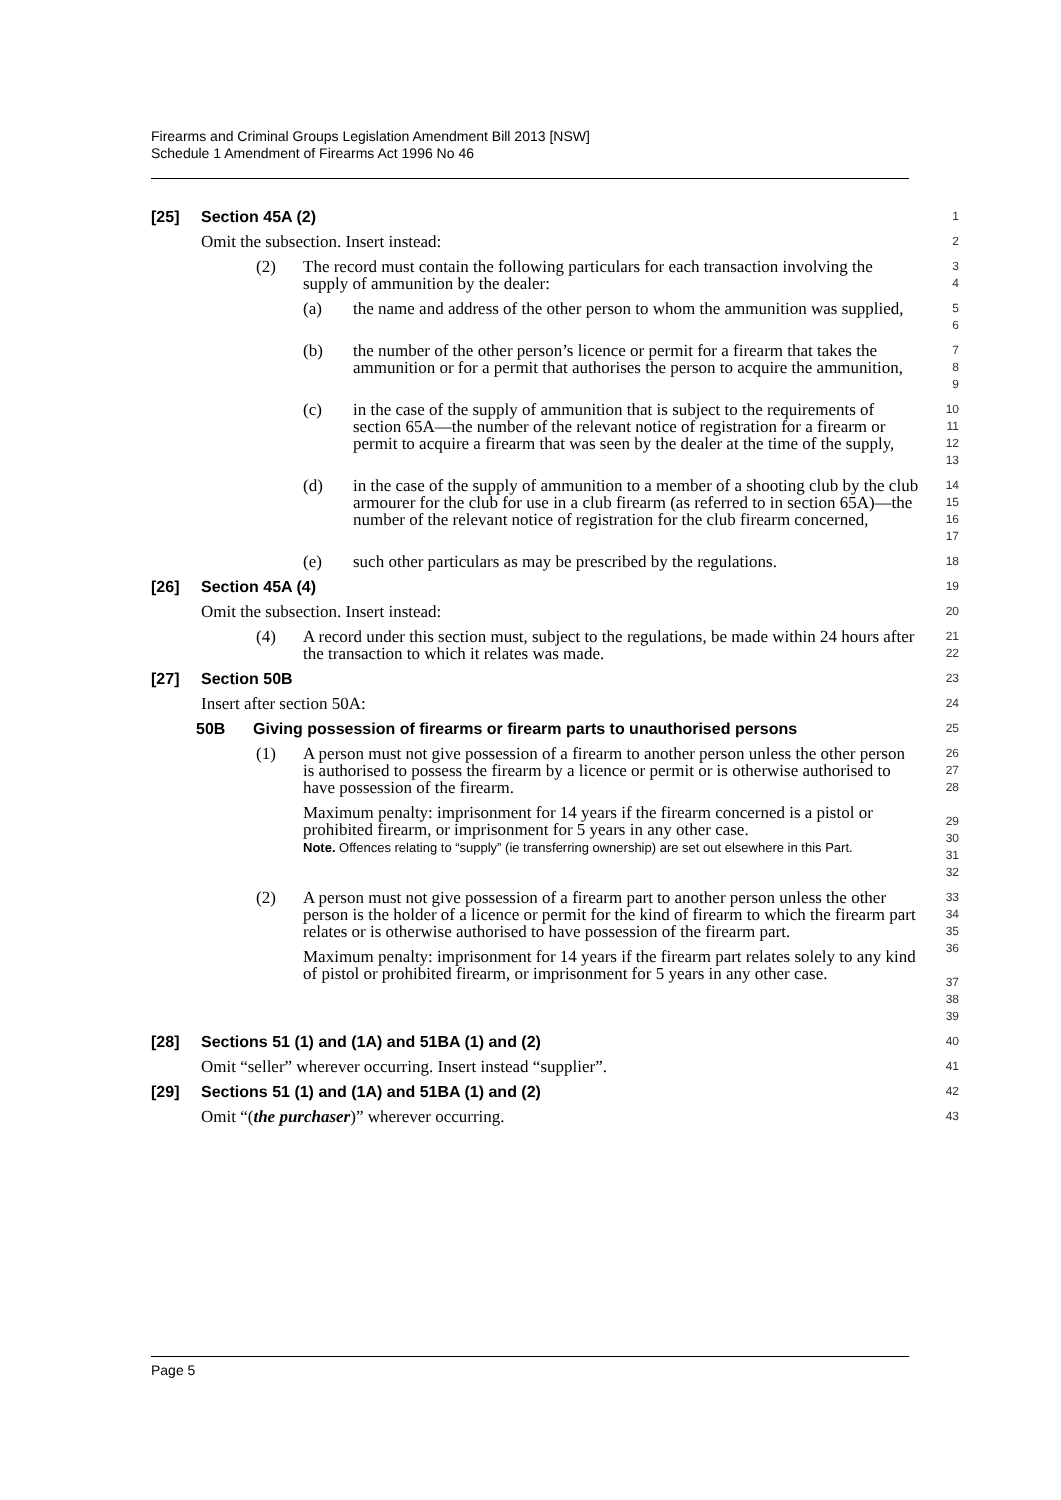Firearms and Criminal Groups Legislation Amendment Bill 2013 [NSW]
Schedule 1 Amendment of Firearms Act 1996 No 46
[25] Section 45A (2)
1
Omit the subsection. Insert instead:
2
(2) The record must contain the following particulars for each transaction involving the supply of ammunition by the dealer:
3
4
(a) the name and address of the other person to whom the ammunition was supplied,
5
6
(b) the number of the other person’s licence or permit for a firearm that takes the ammunition or for a permit that authorises the person to acquire the ammunition,
7
8
9
(c) in the case of the supply of ammunition that is subject to the requirements of section 65A—the number of the relevant notice of registration for a firearm or permit to acquire a firearm that was seen by the dealer at the time of the supply,
10
11
12
13
(d) in the case of the supply of ammunition to a member of a shooting club by the club armourer for the club for use in a club firearm (as referred to in section 65A)—the number of the relevant notice of registration for the club firearm concerned,
14
15
16
17
(e) such other particulars as may be prescribed by the regulations.
18
[26] Section 45A (4)
19
Omit the subsection. Insert instead:
20
(4) A record under this section must, subject to the regulations, be made within 24 hours after the transaction to which it relates was made.
21
22
[27] Section 50B
23
Insert after section 50A:
24
50B Giving possession of firearms or firearm parts to unauthorised persons
25
(1) A person must not give possession of a firearm to another person unless the other person is authorised to possess the firearm by a licence or permit or is otherwise authorised to have possession of the firearm.
Maximum penalty: imprisonment for 14 years if the firearm concerned is a pistol or prohibited firearm, or imprisonment for 5 years in any other case.
Note. Offences relating to “supply” (ie transferring ownership) are set out elsewhere in this Part.
26
27
28
29
30
31
32
(2) A person must not give possession of a firearm part to another person unless the other person is the holder of a licence or permit for the kind of firearm to which the firearm part relates or is otherwise authorised to have possession of the firearm part.
Maximum penalty: imprisonment for 14 years if the firearm part relates solely to any kind of pistol or prohibited firearm, or imprisonment for 5 years in any other case.
33
34
35
36
37
38
39
[28] Sections 51 (1) and (1A) and 51BA (1) and (2)
40
Omit “seller” wherever occurring. Insert instead “supplier”.
41
[29] Sections 51 (1) and (1A) and 51BA (1) and (2)
42
Omit “(the purchaser)” wherever occurring.
43
Page 5